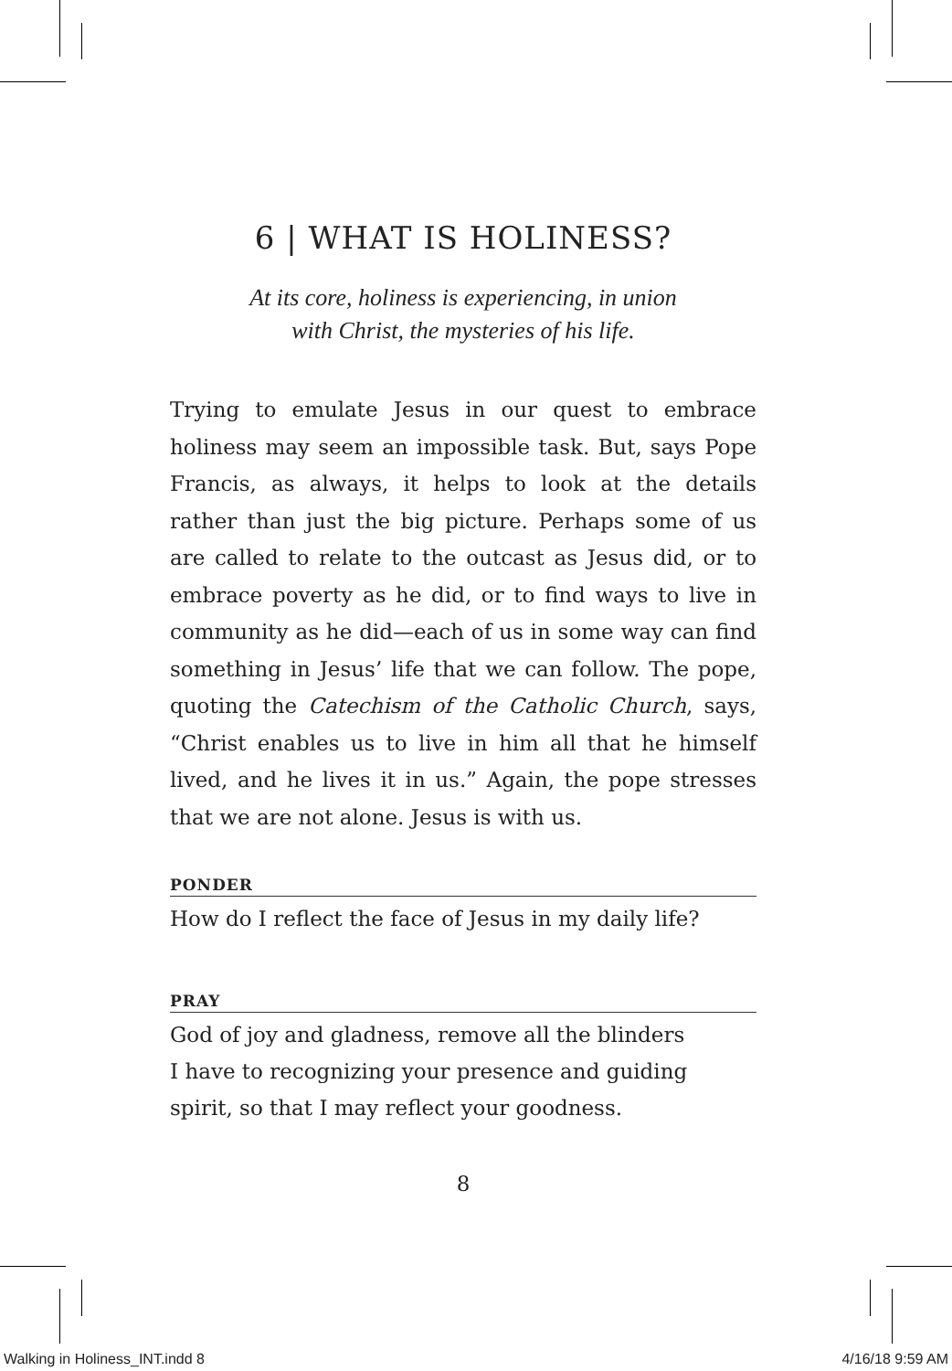6 | WHAT IS HOLINESS?
At its core, holiness is experiencing, in union
with Christ, the mysteries of his life.
Trying to emulate Jesus in our quest to embrace holiness may seem an impossible task. But, says Pope Francis, as always, it helps to look at the details rather than just the big picture. Perhaps some of us are called to relate to the outcast as Jesus did, or to embrace poverty as he did, or to find ways to live in community as he did—each of us in some way can find something in Jesus’ life that we can follow. The pope, quoting the Catechism of the Catholic Church, says, “Christ enables us to live in him all that he himself lived, and he lives it in us.” Again, the pope stresses that we are not alone. Jesus is with us.
PONDER
How do I reflect the face of Jesus in my daily life?
PRAY
God of joy and gladness, remove all the blinders
I have to recognizing your presence and guiding
spirit, so that I may reflect your goodness.
8
Walking in Holiness_INT.indd 8 4/16/18 9:59 AM